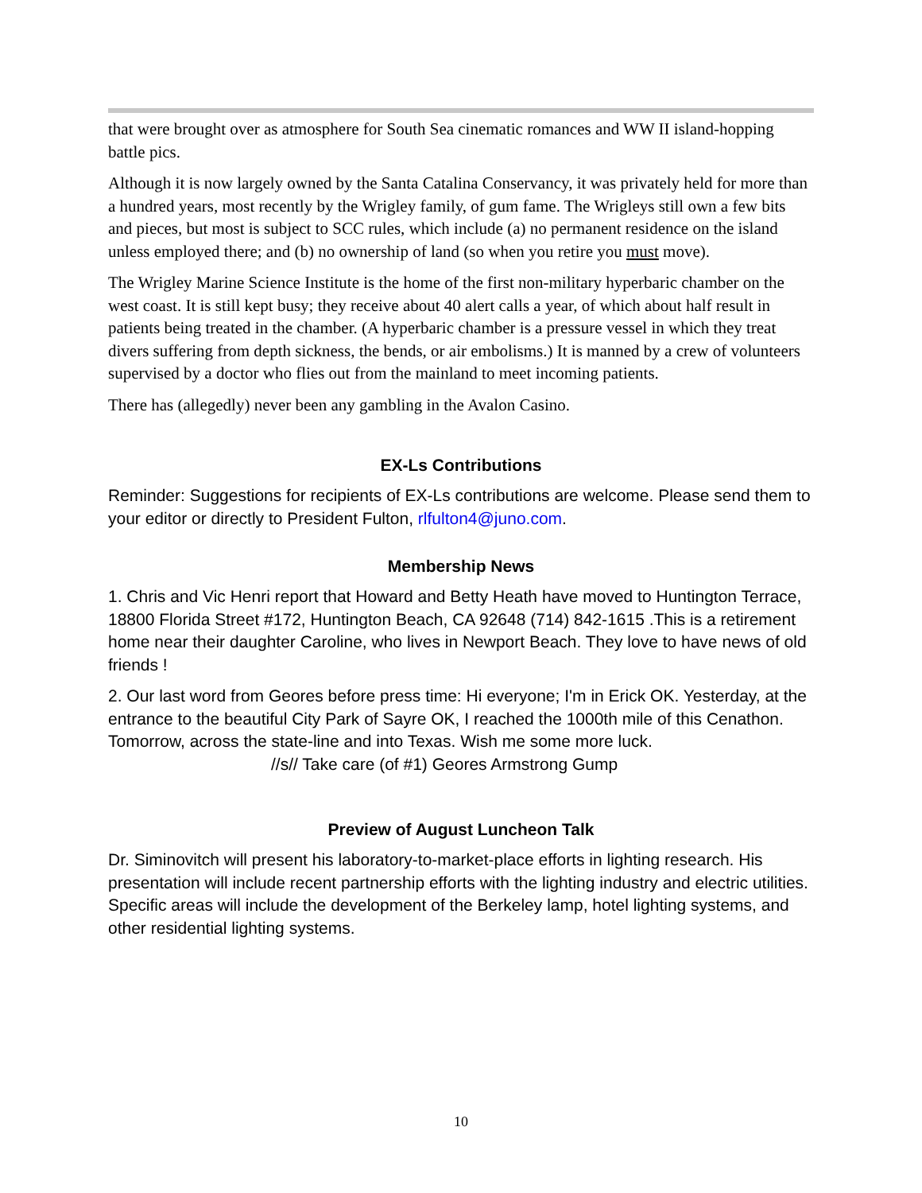that were brought over as atmosphere for South Sea cinematic romances and WW II island-hopping battle pics.
Although it is now largely owned by the Santa Catalina Conservancy, it was privately held for more than a hundred years, most recently by the Wrigley family, of gum fame. The Wrigleys still own a few bits and pieces, but most is subject to SCC rules, which include (a) no permanent residence on the island unless employed there; and (b) no ownership of land (so when you retire you must move).
The Wrigley Marine Science Institute is the home of the first non-military hyperbaric chamber on the west coast. It is still kept busy; they receive about 40 alert calls a year, of which about half result in patients being treated in the chamber. (A hyperbaric chamber is a pressure vessel in which they treat divers suffering from depth sickness, the bends, or air embolisms.) It is manned by a crew of volunteers supervised by a doctor who flies out from the mainland to meet incoming patients.
There has (allegedly) never been any gambling in the Avalon Casino.
EX-Ls Contributions
Reminder: Suggestions for recipients of EX-Ls contributions are welcome. Please send them to your editor or directly to President Fulton, rlfulton4@juno.com.
Membership News
1. Chris and Vic Henri report that Howard and Betty Heath have moved to Huntington Terrace, 18800 Florida Street #172, Huntington Beach, CA 92648 (714) 842-1615 .This is a retirement home near their daughter Caroline, who lives in Newport Beach. They love to have news of old friends !
2. Our last word from Geores before press time: Hi everyone; I'm in Erick OK. Yesterday, at the entrance to the beautiful City Park of Sayre OK, I reached the 1000th mile of this Cenathon. Tomorrow, across the state-line and into Texas. Wish me some more luck.
//s// Take care (of #1) Geores Armstrong Gump
Preview of August Luncheon Talk
Dr. Siminovitch will present his laboratory-to-market-place efforts in lighting research. His presentation will include recent partnership efforts with the lighting industry and electric utilities. Specific areas will include the development of the Berkeley lamp, hotel lighting systems, and other residential lighting systems.
10